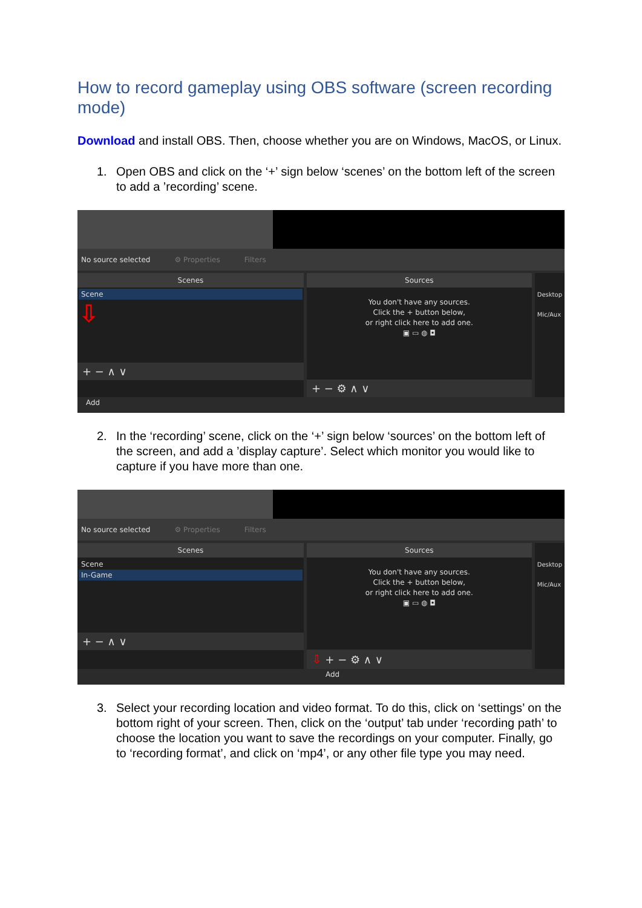How to record gameplay using OBS software (screen recording mode)
Download and install OBS. Then, choose whether you are on Windows, MacOS, or Linux.
1. Open OBS and click on the ‘+’ sign below ‘scenes’ on the bottom left of the screen to add a ’recording’ scene.
No source selected ⚙ Properties Filters
Scenes
Scene
⇩
+ − ∧ ∨
Sources
You don't have any sources.
Click the + button below,
or right click here to add one.
▣ ▭ ◍ ◘
+ − ⚙ ∧ ∨
Desktop
Mic/Aux
Add
2. In the ‘recording’ scene, click on the ‘+’ sign below ‘sources’ on the bottom left of the screen, and add a ’display capture’. Select which monitor you would like to capture if you have more than one.
No source selected ⚙ Properties Filters
Scenes
Scene
In-Game
+ − ∧ ∨
Sources
You don't have any sources.
Click the + button below,
or right click here to add one.
▣ ▭ ◍ ◘
⇩ + − ⚙ ∧ ∨
Desktop
Mic/Aux
Add
3. Select your recording location and video format. To do this, click on ‘settings’ on the bottom right of your screen. Then, click on the ‘output’ tab under ‘recording path’ to choose the location you want to save the recordings on your computer. Finally, go to ‘recording format’, and click on ‘mp4’, or any other file type you may need.